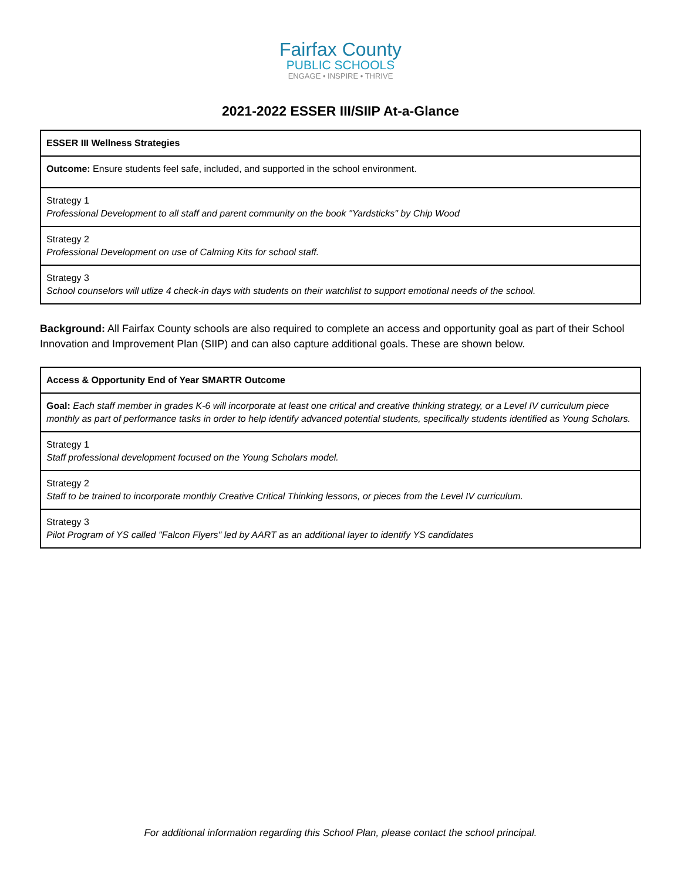Fairfax County
PUBLIC SCHOOLS
ENGAGE • INSPIRE • THRIVE
2021-2022 ESSER III/SIIP At-a-Glance
| ESSER III Wellness Strategies |
| Outcome: Ensure students feel safe, included, and supported in the school environment. |
| Strategy 1 Professional Development to all staff and parent community on the book "Yardsticks" by Chip Wood |
| Strategy 2 Professional Development on use of Calming Kits for school staff. |
| Strategy 3 School counselors will utlize 4 check-in days with students on their watchlist to support emotional needs of the school. |
Background: All Fairfax County schools are also required to complete an access and opportunity goal as part of their School Innovation and Improvement Plan (SIIP) and can also capture additional goals. These are shown below.
| Access & Opportunity End of Year SMARTR Outcome |
| Goal: Each staff member in grades K-6 will incorporate at least one critical and creative thinking strategy, or a Level IV curriculum piece monthly as part of performance tasks in order to help identify advanced potential students, specifically students identified as Young Scholars. |
| Strategy 1 Staff professional development focused on the Young Scholars model. |
| Strategy 2 Staff to be trained to incorporate monthly Creative Critical Thinking lessons, or pieces from the Level IV curriculum. |
| Strategy 3 Pilot Program of YS called "Falcon Flyers" led by AART as an additional layer to identify YS candidates |
For additional information regarding this School Plan, please contact the school principal.